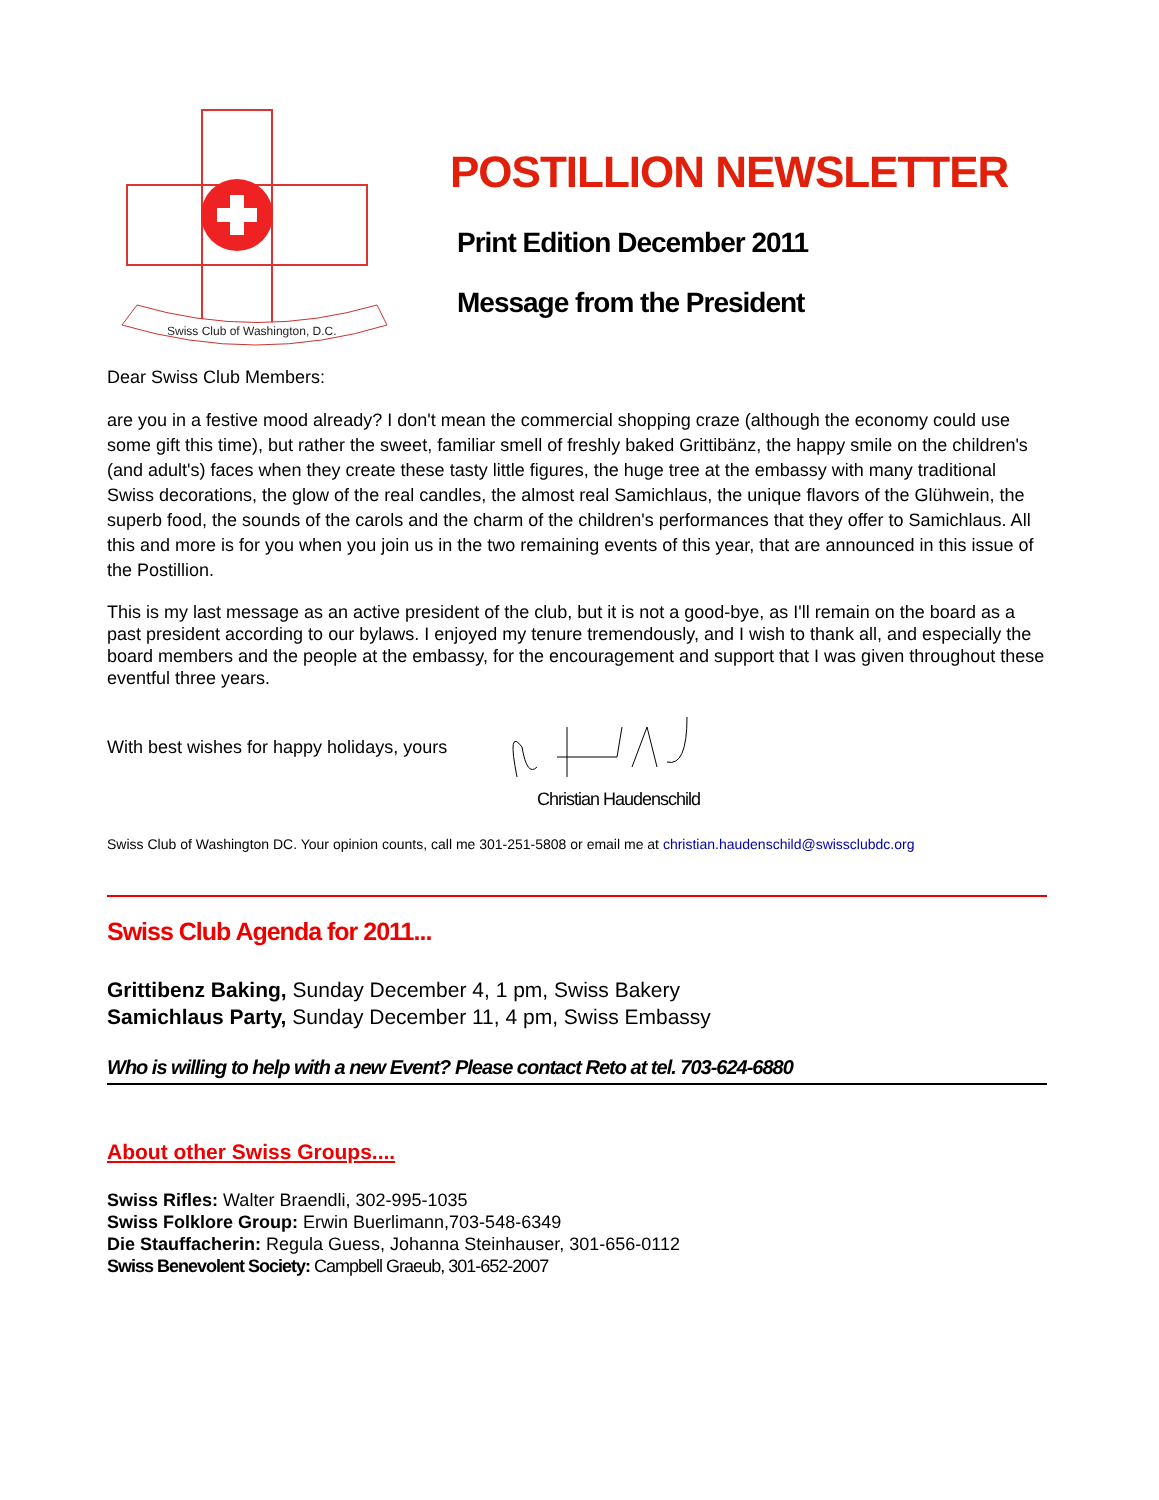Swiss Club of Washington, D.C.
POSTILLION NEWSLETTER
Print Edition December 2011
Message from the President
Dear Swiss Club Members:
are you in a festive mood already? I don't mean the commercial shopping craze (although the economy could use some gift this time), but rather the sweet, familiar smell of freshly baked Grittibänz, the happy smile on the children's (and adult's) faces when they create these tasty little figures, the huge tree at the embassy with many traditional Swiss decorations, the glow of the real candles, the almost real Samichlaus, the unique flavors of the Glühwein, the superb food, the sounds of the carols and the charm of the children's performances that they offer to Samichlaus. All this and more is for you when you join us in the two remaining events of this year, that are announced in this issue of the Postillion.
This is my last message as an active president of the club, but it is not a good-bye, as I'll remain on the board as a past president according to our bylaws. I enjoyed my tenure tremendously, and I wish to thank all, and especially the board members and the people at the embassy, for the encouragement and support that I was given throughout these eventful three years.
With best wishes for happy holidays, yours
Christian Haudenschild
Swiss Club of Washington DC. Your opinion counts, call me 301-251-5808 or email me at christian.haudenschild@swissclubdc.org
Swiss Club Agenda for 2011...
Grittibenz Baking, Sunday December 4, 1 pm, Swiss Bakery
Samichlaus Party, Sunday December 11, 4 pm, Swiss Embassy
Who is willing to help with a new Event? Please contact Reto at tel. 703-624-6880
About other Swiss Groups....
Swiss Rifles: Walter Braendli, 302-995-1035
Swiss Folklore Group: Erwin Buerlimann,703-548-6349
Die Stauffacherin: Regula Guess, Johanna Steinhauser, 301-656-0112
Swiss Benevolent Society: Campbell Graeub, 301-652-2007